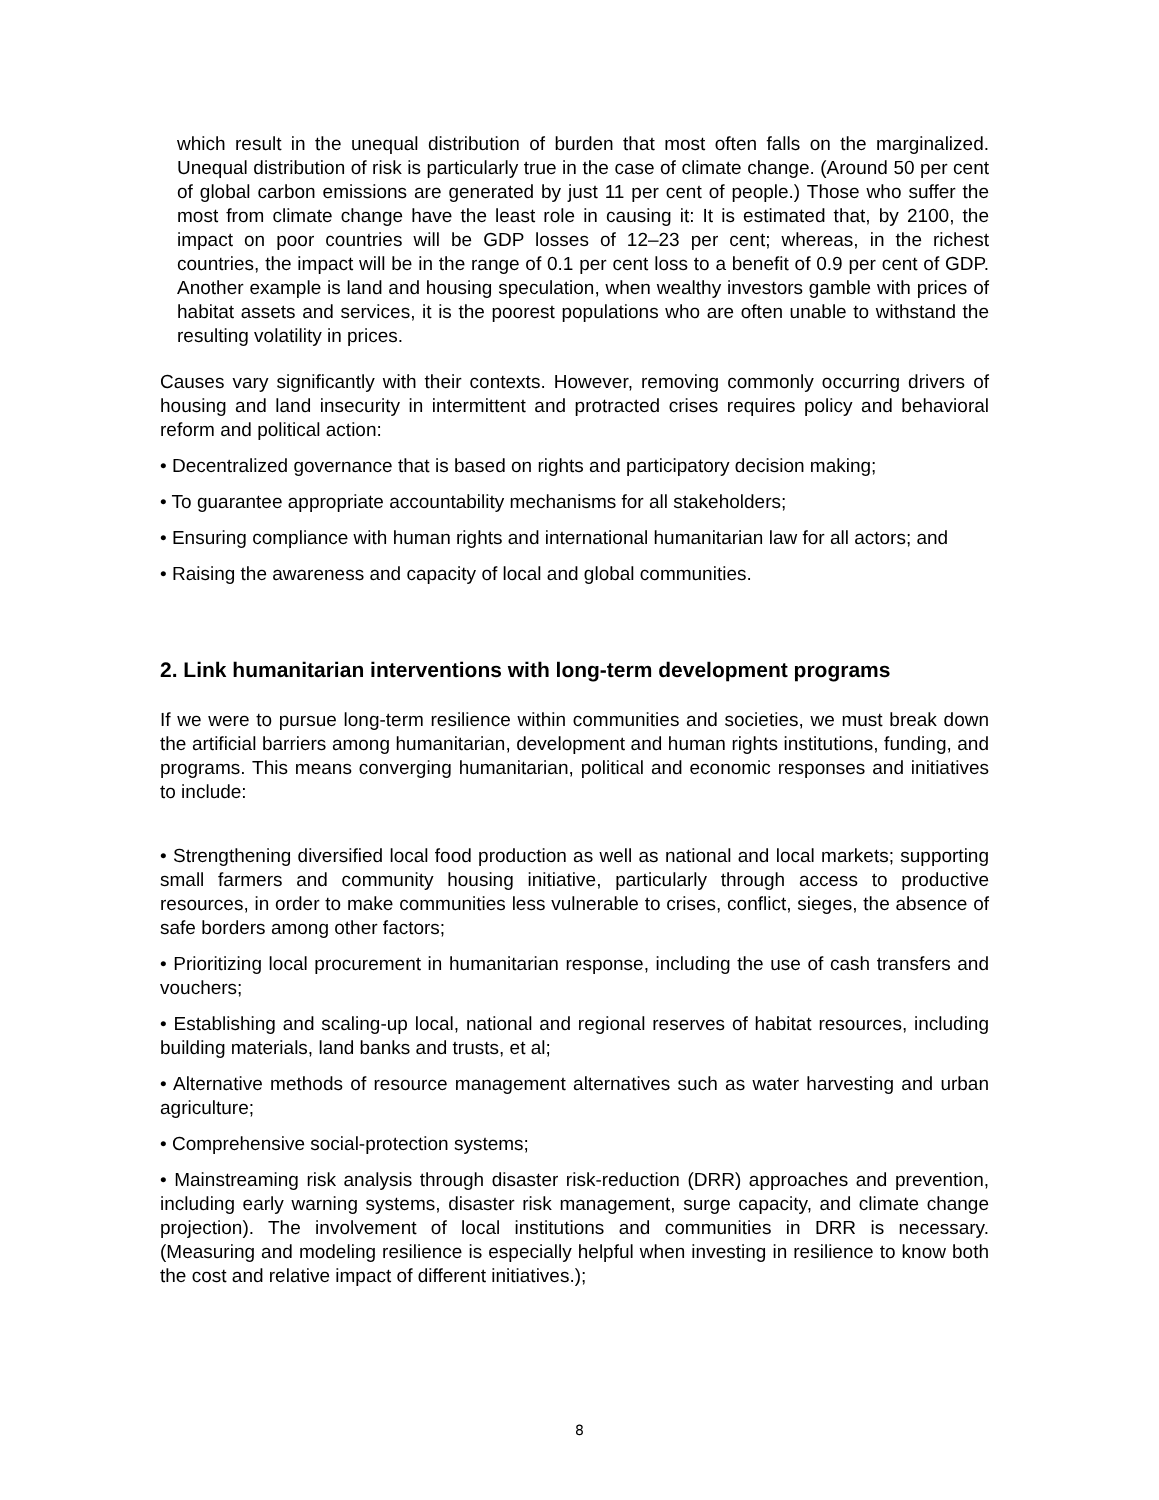which result in the unequal distribution of burden that most often falls on the marginalized. Unequal distribution of risk is particularly true in the case of climate change. (Around 50 per cent of global carbon emissions are generated by just 11 per cent of people.) Those who suffer the most from climate change have the least role in causing it: It is estimated that, by 2100, the impact on poor countries will be GDP losses of 12–23 per cent; whereas, in the richest countries, the impact will be in the range of 0.1 per cent loss to a benefit of 0.9 per cent of GDP. Another example is land and housing speculation, when wealthy investors gamble with prices of habitat assets and services, it is the poorest populations who are often unable to withstand the resulting volatility in prices.
Causes vary significantly with their contexts. However, removing commonly occurring drivers of housing and land insecurity in intermittent and protracted crises requires policy and behavioral reform and political action:
• Decentralized governance that is based on rights and participatory decision making;
• To guarantee appropriate accountability mechanisms for all stakeholders;
• Ensuring compliance with human rights and international humanitarian law for all actors; and
• Raising the awareness and capacity of local and global communities.
2. Link humanitarian interventions with long-term development programs
If we were to pursue long-term resilience within communities and societies, we must break down the artificial barriers among humanitarian, development and human rights institutions, funding, and programs. This means converging humanitarian, political and economic responses and initiatives to include:
• Strengthening diversified local food production as well as national and local markets; supporting small farmers and community housing initiative, particularly through access to productive resources, in order to make communities less vulnerable to crises, conflict, sieges, the absence of safe borders among other factors;
• Prioritizing local procurement in humanitarian response, including the use of cash transfers and vouchers;
• Establishing and scaling-up local, national and regional reserves of habitat resources, including building materials, land banks and trusts, et al;
• Alternative methods of resource management alternatives such as water harvesting and urban agriculture;
• Comprehensive social-protection systems;
• Mainstreaming risk analysis through disaster risk-reduction (DRR) approaches and prevention, including early warning systems, disaster risk management, surge capacity, and climate change projection). The involvement of local institutions and communities in DRR is necessary. (Measuring and modeling resilience is especially helpful when investing in resilience to know both the cost and relative impact of different initiatives.);
8